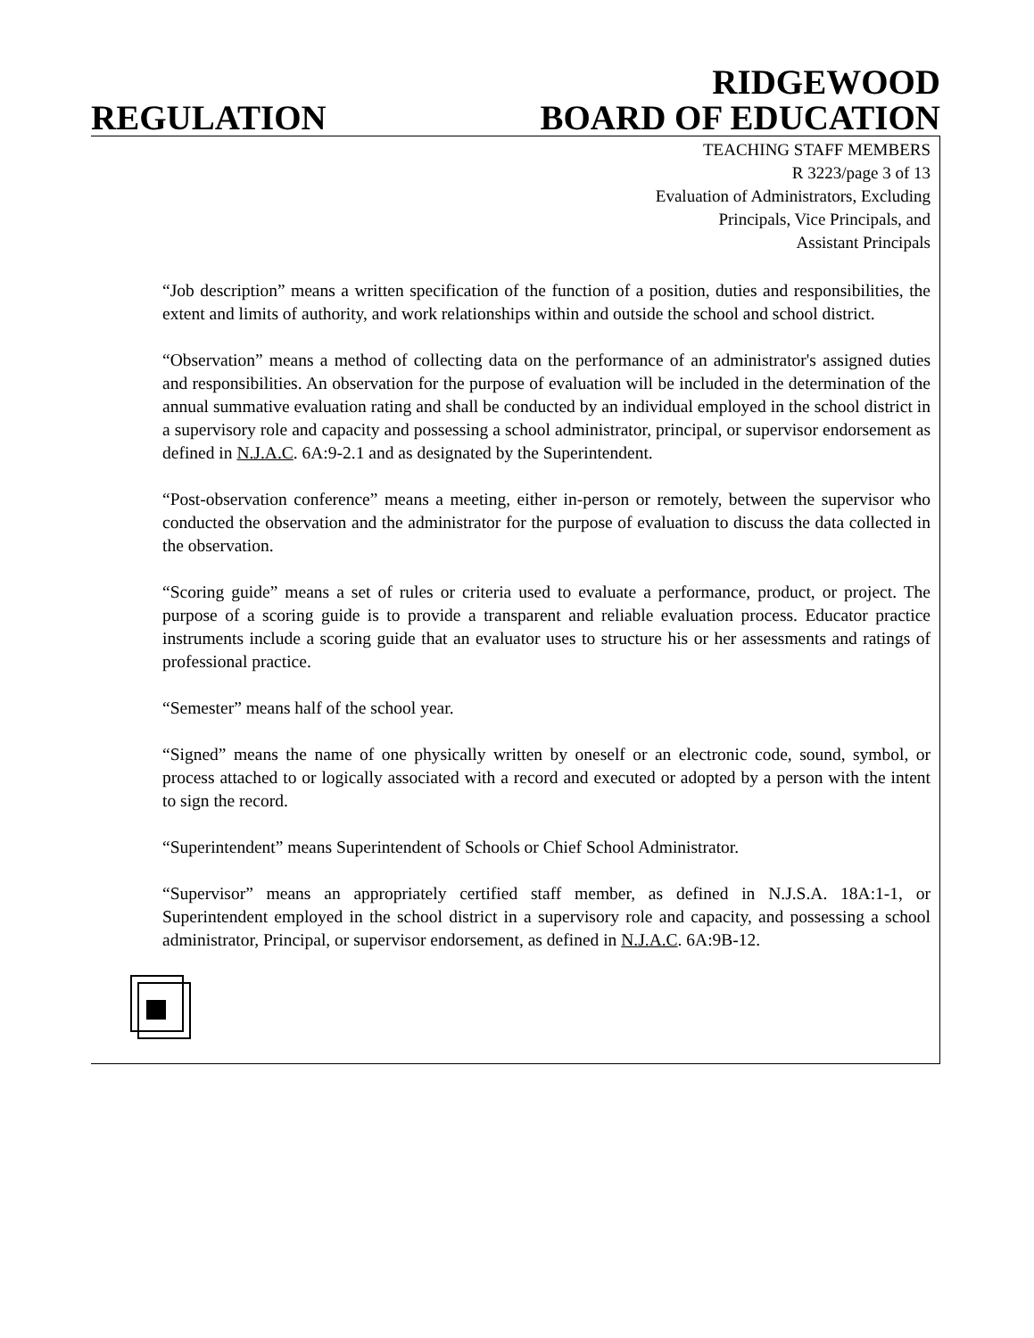REGULATION
RIDGEWOOD
BOARD OF EDUCATION
TEACHING STAFF MEMBERS
R 3223/page 3 of 13
Evaluation of Administrators, Excluding
Principals, Vice Principals, and
Assistant Principals
“Job description” means a written specification of the function of a position, duties and responsibilities, the extent and limits of authority, and work relationships within and outside the school and school district.
“Observation” means a method of collecting data on the performance of an administrator's assigned duties and responsibilities. An observation for the purpose of evaluation will be included in the determination of the annual summative evaluation rating and shall be conducted by an individual employed in the school district in a supervisory role and capacity and possessing a school administrator, principal, or supervisor endorsement as defined in N.J.A.C. 6A:9-2.1 and as designated by the Superintendent.
“Post-observation conference” means a meeting, either in-person or remotely, between the supervisor who conducted the observation and the administrator for the purpose of evaluation to discuss the data collected in the observation.
“Scoring guide” means a set of rules or criteria used to evaluate a performance, product, or project. The purpose of a scoring guide is to provide a transparent and reliable evaluation process. Educator practice instruments include a scoring guide that an evaluator uses to structure his or her assessments and ratings of professional practice.
“Semester” means half of the school year.
“Signed” means the name of one physically written by oneself or an electronic code, sound, symbol, or process attached to or logically associated with a record and executed or adopted by a person with the intent to sign the record.
“Superintendent” means Superintendent of Schools or Chief School Administrator.
“Supervisor” means an appropriately certified staff member, as defined in N.J.S.A. 18A:1-1, or Superintendent employed in the school district in a supervisory role and capacity, and possessing a school administrator, Principal, or supervisor endorsement, as defined in N.J.A.C. 6A:9B-12.